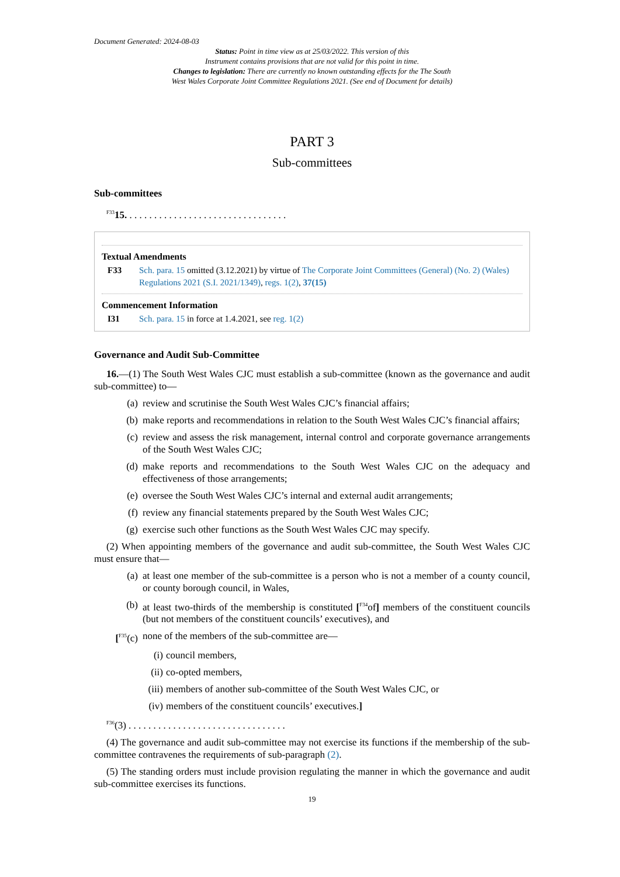Document Generated: 2024-08-03
Status: Point in time view as at 25/03/2022. This version of this
Instrument contains provisions that are not valid for this point in time.
Changes to legislation: There are currently no known outstanding effects for the The South
West Wales Corporate Joint Committee Regulations 2021. (See end of Document for details)
PART 3
Sub-committees
Sub-committees
<sup>F33</sup>15. . . . . . . . . . . . . . . . . . . . . . . . . . . . . . . . .
Textual Amendments
F33 Sch. para. 15 omitted (3.12.2021) by virtue of The Corporate Joint Committees (General) (No. 2) (Wales) Regulations 2021 (S.I. 2021/1349), regs. 1(2), 37(15)
Commencement Information
I31 Sch. para. 15 in force at 1.4.2021, see reg. 1(2)
Governance and Audit Sub-Committee
16.—(1) The South West Wales CJC must establish a sub-committee (known as the governance and audit sub-committee) to—
(a) review and scrutinise the South West Wales CJC’s financial affairs;
(b) make reports and recommendations in relation to the South West Wales CJC’s financial affairs;
(c) review and assess the risk management, internal control and corporate governance arrangements of the South West Wales CJC;
(d) make reports and recommendations to the South West Wales CJC on the adequacy and effectiveness of those arrangements;
(e) oversee the South West Wales CJC’s internal and external audit arrangements;
(f) review any financial statements prepared by the South West Wales CJC;
(g) exercise such other functions as the South West Wales CJC may specify.
(2) When appointing members of the governance and audit sub-committee, the South West Wales CJC must ensure that—
(a) at least one member of the sub-committee is a person who is not a member of a county council, or county borough council, in Wales,
(b) at least two-thirds of the membership is constituted [<sup>F34</sup>of] members of the constituent councils (but not members of the constituent councils’ executives), and
[<sup>F35</sup>(c) none of the members of the sub-committee are—
(i) council members,
(ii) co-opted members,
(iii) members of another sub-committee of the South West Wales CJC, or
(iv) members of the constituent councils’ executives.]
<sup>F36</sup>(3) . . . . . . . . . . . . . . . . . . . . . . . . . . . . . . . .
(4) The governance and audit sub-committee may not exercise its functions if the membership of the sub-committee contravenes the requirements of sub-paragraph (2).
(5) The standing orders must include provision regulating the manner in which the governance and audit sub-committee exercises its functions.
19